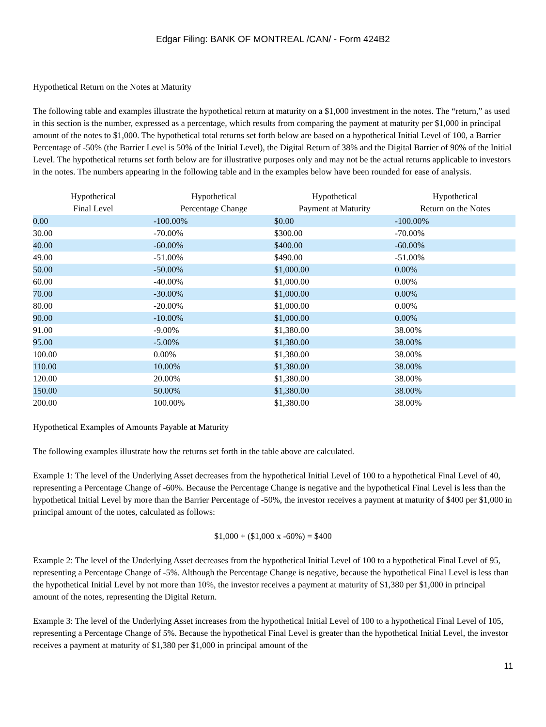Edgar Filing: BANK OF MONTREAL /CAN/ - Form 424B2
Hypothetical Return on the Notes at Maturity
The following table and examples illustrate the hypothetical return at maturity on a $1,000 investment in the notes. The “return,” as used in this section is the number, expressed as a percentage, which results from comparing the payment at maturity per $1,000 in principal amount of the notes to $1,000. The hypothetical total returns set forth below are based on a hypothetical Initial Level of 100, a Barrier Percentage of -50% (the Barrier Level is 50% of the Initial Level), the Digital Return of 38% and the Digital Barrier of 90% of the Initial Level. The hypothetical returns set forth below are for illustrative purposes only and may not be the actual returns applicable to investors in the notes. The numbers appearing in the following table and in the examples below have been rounded for ease of analysis.
| Hypothetical Final Level | Hypothetical Percentage Change | Hypothetical Payment at Maturity | Hypothetical Return on the Notes |
| --- | --- | --- | --- |
| 0.00 | -100.00% | $0.00 | -100.00% |
| 30.00 | -70.00% | $300.00 | -70.00% |
| 40.00 | -60.00% | $400.00 | -60.00% |
| 49.00 | -51.00% | $490.00 | -51.00% |
| 50.00 | -50.00% | $1,000.00 | 0.00% |
| 60.00 | -40.00% | $1,000.00 | 0.00% |
| 70.00 | -30.00% | $1,000.00 | 0.00% |
| 80.00 | -20.00% | $1,000.00 | 0.00% |
| 90.00 | -10.00% | $1,000.00 | 0.00% |
| 91.00 | -9.00% | $1,380.00 | 38.00% |
| 95.00 | -5.00% | $1,380.00 | 38.00% |
| 100.00 | 0.00% | $1,380.00 | 38.00% |
| 110.00 | 10.00% | $1,380.00 | 38.00% |
| 120.00 | 20.00% | $1,380.00 | 38.00% |
| 150.00 | 50.00% | $1,380.00 | 38.00% |
| 200.00 | 100.00% | $1,380.00 | 38.00% |
Hypothetical Examples of Amounts Payable at Maturity
The following examples illustrate how the returns set forth in the table above are calculated.
Example 1: The level of the Underlying Asset decreases from the hypothetical Initial Level of 100 to a hypothetical Final Level of 40, representing a Percentage Change of -60%. Because the Percentage Change is negative and the hypothetical Final Level is less than the hypothetical Initial Level by more than the Barrier Percentage of -50%, the investor receives a payment at maturity of $400 per $1,000 in principal amount of the notes, calculated as follows:
$1,000 + ($1,000 x -60%) = $400
Example 2: The level of the Underlying Asset decreases from the hypothetical Initial Level of 100 to a hypothetical Final Level of 95, representing a Percentage Change of -5%. Although the Percentage Change is negative, because the hypothetical Final Level is less than the hypothetical Initial Level by not more than 10%, the investor receives a payment at maturity of $1,380 per $1,000 in principal amount of the notes, representing the Digital Return.
Example 3: The level of the Underlying Asset increases from the hypothetical Initial Level of 100 to a hypothetical Final Level of 105, representing a Percentage Change of 5%. Because the hypothetical Final Level is greater than the hypothetical Initial Level, the investor receives a payment at maturity of $1,380 per $1,000 in principal amount of the
11